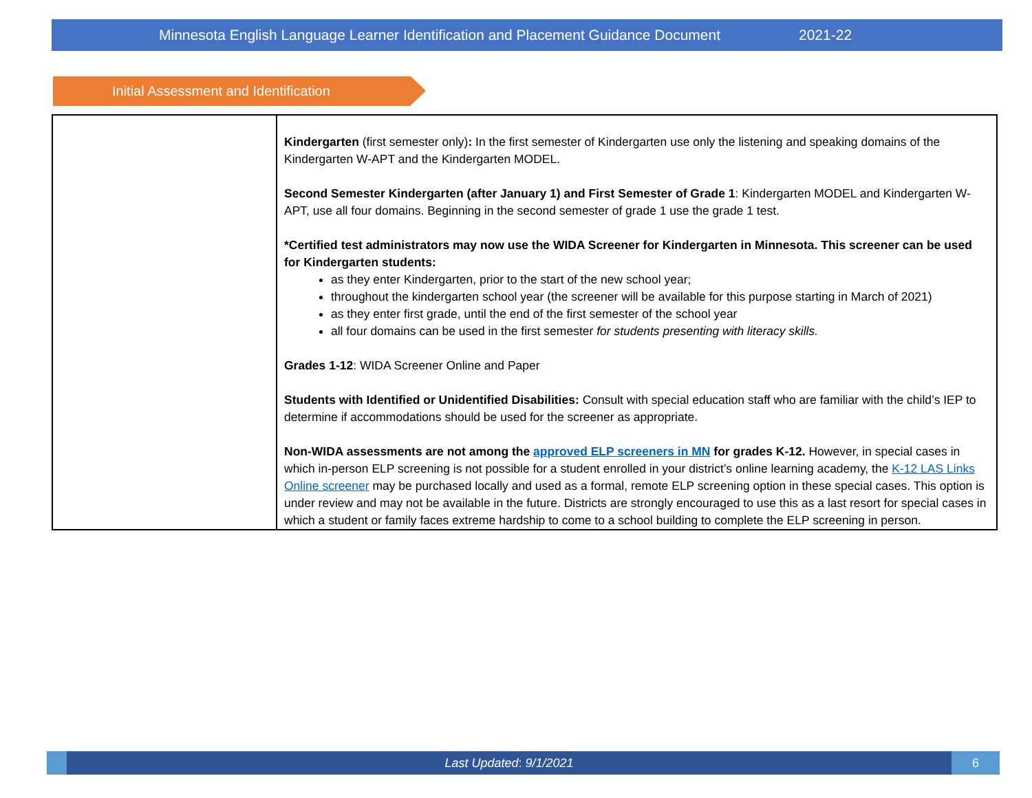Minnesota English Language Learner Identification and Placement Guidance Document 2021-22
Initial Assessment and Identification
| | Kindergarten (first semester only) : In the first semester of Kindergarten use only the listening and speaking domains of the Kindergarten W-APT and the Kindergarten MODEL. Second Semester Kindergarten (after January 1) and First Semester of Grade 1 : Kindergarten MODEL and Kindergarten W-APT, use all four domains. Beginning in the second semester of grade 1 use the grade 1 test. *Certified test administrators may now use the WIDA Screener for Kindergarten in Minnesota. This screener can be used for Kindergarten students: as they enter Kindergarten, prior to the start of the new school year; throughout the kindergarten school year (the screener will be available for this purpose starting in March of 2021) as they enter first grade, until the end of the first semester of the school year all four domains can be used in the first semester for students presenting with literacy skills. Grades 1-12 : WIDA Screener Online and Paper Students with Identified or Unidentified Disabilities: Consult with special education staff who are familiar with the child’s IEP to determine if accommodations should be used for the screener as appropriate. Non-WIDA assessments are not among the approved ELP screeners in MN for grades K-12. However, in special cases in which in-person ELP screening is not possible for a student enrolled in your district’s online learning academy, the K-12 LAS Links Online screener may be purchased locally and used as a formal, remote ELP screening option in these special cases. This option is under review and may not be available in the future. Districts are strongly encouraged to use this as a last resort for special cases in which a student or family faces extreme hardship to come to a school building to complete the ELP screening in person. |
Last Updated: 9/1/2021 6